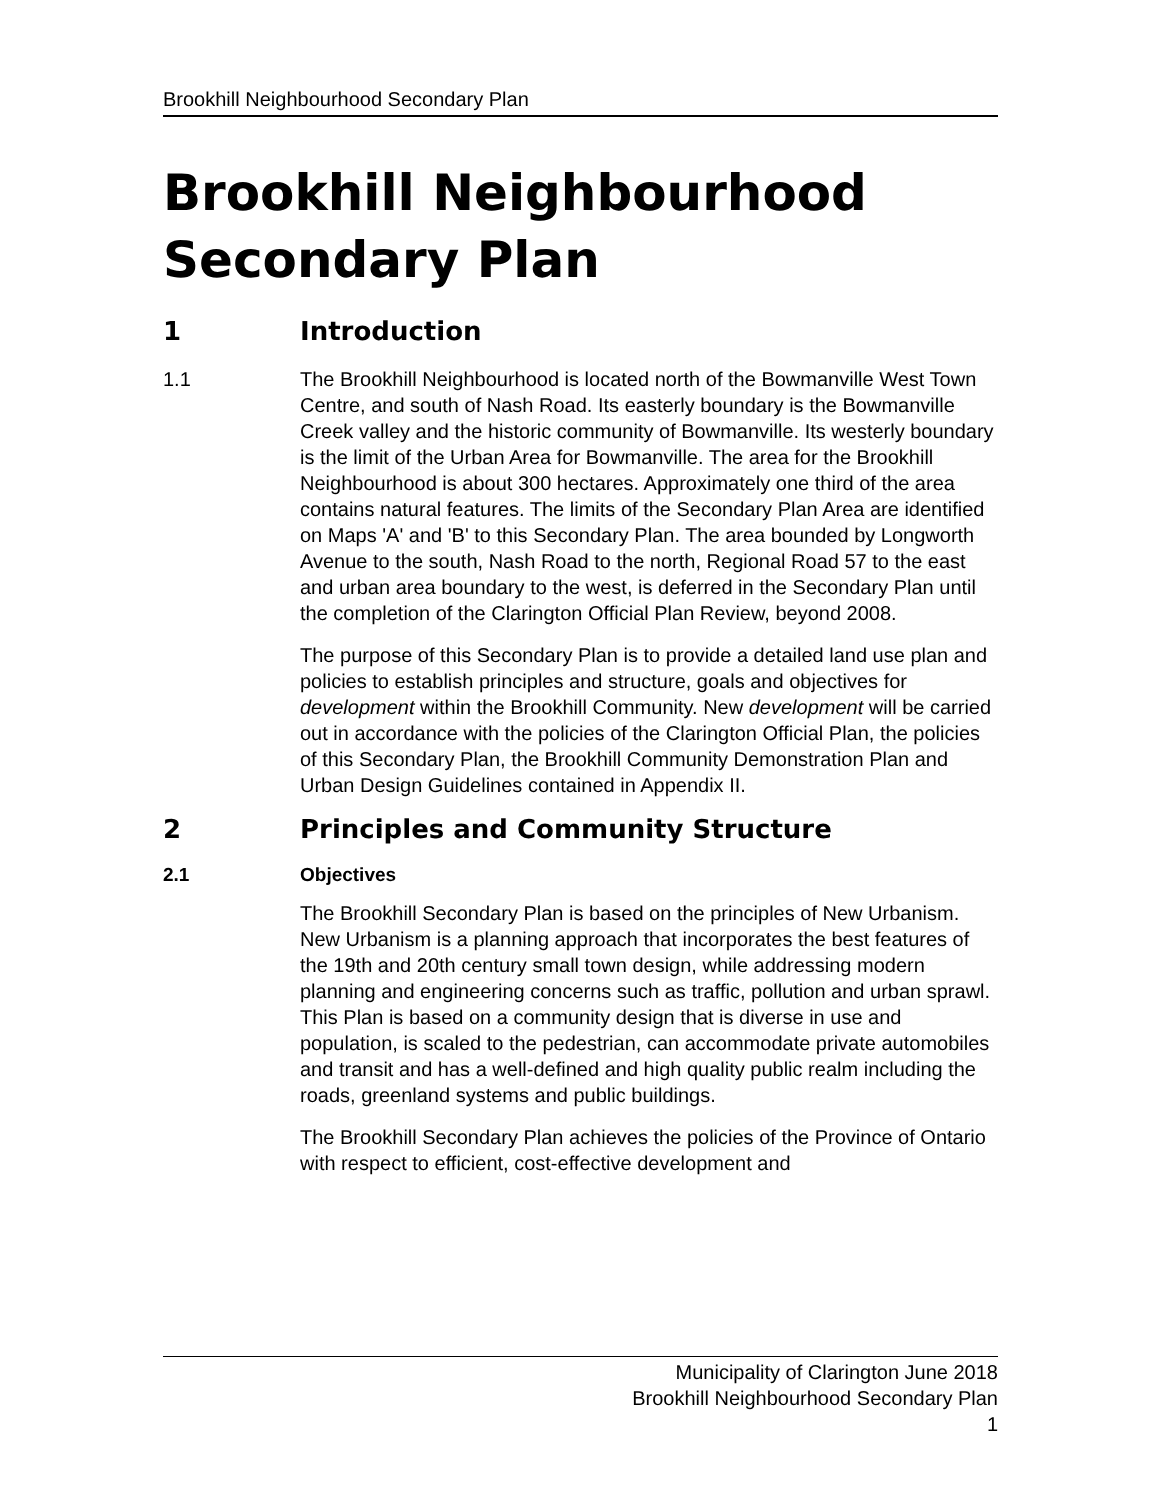Brookhill Neighbourhood Secondary Plan
Brookhill Neighbourhood Secondary Plan
1 Introduction
1.1 The Brookhill Neighbourhood is located north of the Bowmanville West Town Centre, and south of Nash Road. Its easterly boundary is the Bowmanville Creek valley and the historic community of Bowmanville. Its westerly boundary is the limit of the Urban Area for Bowmanville. The area for the Brookhill Neighbourhood is about 300 hectares. Approximately one third of the area contains natural features. The limits of the Secondary Plan Area are identified on Maps 'A' and 'B' to this Secondary Plan. The area bounded by Longworth Avenue to the south, Nash Road to the north, Regional Road 57 to the east and urban area boundary to the west, is deferred in the Secondary Plan until the completion of the Clarington Official Plan Review, beyond 2008.
The purpose of this Secondary Plan is to provide a detailed land use plan and policies to establish principles and structure, goals and objectives for development within the Brookhill Community. New development will be carried out in accordance with the policies of the Clarington Official Plan, the policies of this Secondary Plan, the Brookhill Community Demonstration Plan and Urban Design Guidelines contained in Appendix II.
2 Principles and Community Structure
2.1 Objectives
The Brookhill Secondary Plan is based on the principles of New Urbanism. New Urbanism is a planning approach that incorporates the best features of the 19th and 20th century small town design, while addressing modern planning and engineering concerns such as traffic, pollution and urban sprawl. This Plan is based on a community design that is diverse in use and population, is scaled to the pedestrian, can accommodate private automobiles and transit and has a well-defined and high quality public realm including the roads, greenland systems and public buildings.
The Brookhill Secondary Plan achieves the policies of the Province of Ontario with respect to efficient, cost-effective development and
Municipality of Clarington June 2018
Brookhill Neighbourhood Secondary Plan
1